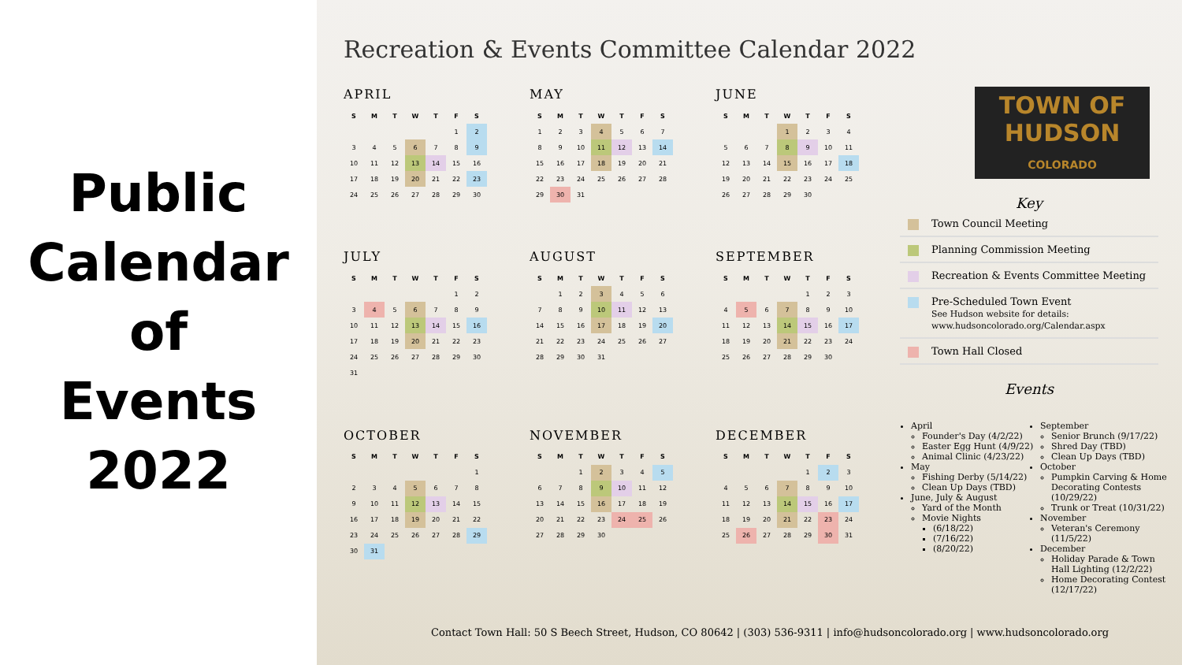Public
Calendar
of
Events
2022
Recreation & Events Committee Calendar 2022
APRIL
| S | M | T | W | T | F | S |
| --- | --- | --- | --- | --- | --- | --- |
| | | | | | 1 | 2 |
| 3 | 4 | 5 | 6 | 7 | 8 | 9 |
| 10 | 11 | 12 | 13 | 14 | 15 | 16 |
| 17 | 18 | 19 | 20 | 21 | 22 | 23 |
| 24 | 25 | 26 | 27 | 28 | 29 | 30 |
MAY
| S | M | T | W | T | F | S |
| --- | --- | --- | --- | --- | --- | --- |
| 1 | 2 | 3 | 4 | 5 | 6 | 7 |
| 8 | 9 | 10 | 11 | 12 | 13 | 14 |
| 15 | 16 | 17 | 18 | 19 | 20 | 21 |
| 22 | 23 | 24 | 25 | 26 | 27 | 28 |
| 29 | 30 | 31 | | | | |
JUNE
| S | M | T | W | T | F | S |
| --- | --- | --- | --- | --- | --- | --- |
| | | | 1 | 2 | 3 | 4 |
| 5 | 6 | 7 | 8 | 9 | 10 | 11 |
| 12 | 13 | 14 | 15 | 16 | 17 | 18 |
| 19 | 20 | 21 | 22 | 23 | 24 | 25 |
| 26 | 27 | 28 | 29 | 30 | | |
JULY
| S | M | T | W | T | F | S |
| --- | --- | --- | --- | --- | --- | --- |
| | | | | | 1 | 2 |
| 3 | 4 | 5 | 6 | 7 | 8 | 9 |
| 10 | 11 | 12 | 13 | 14 | 15 | 16 |
| 17 | 18 | 19 | 20 | 21 | 22 | 23 |
| 24 | 25 | 26 | 27 | 28 | 29 | 30 |
| 31 | | | | | | |
AUGUST
| S | M | T | W | T | F | S |
| --- | --- | --- | --- | --- | --- | --- |
| | 1 | 2 | 3 | 4 | 5 | 6 |
| 7 | 8 | 9 | 10 | 11 | 12 | 13 |
| 14 | 15 | 16 | 17 | 18 | 19 | 20 |
| 21 | 22 | 23 | 24 | 25 | 26 | 27 |
| 28 | 29 | 30 | 31 | | | |
SEPTEMBER
| S | M | T | W | T | F | S |
| --- | --- | --- | --- | --- | --- | --- |
| | | | | 1 | 2 | 3 |
| 4 | 5 | 6 | 7 | 8 | 9 | 10 |
| 11 | 12 | 13 | 14 | 15 | 16 | 17 |
| 18 | 19 | 20 | 21 | 22 | 23 | 24 |
| 25 | 26 | 27 | 28 | 29 | 30 | |
OCTOBER
| S | M | T | W | T | F | S |
| --- | --- | --- | --- | --- | --- | --- |
| | | | | | | 1 |
| 2 | 3 | 4 | 5 | 6 | 7 | 8 |
| 9 | 10 | 11 | 12 | 13 | 14 | 15 |
| 16 | 17 | 18 | 19 | 20 | 21 | 22 |
| 23 | 24 | 25 | 26 | 27 | 28 | 29 |
| 30 | 31 | | | | | |
NOVEMBER
| S | M | T | W | T | F | S |
| --- | --- | --- | --- | --- | --- | --- |
| | | 1 | 2 | 3 | 4 | 5 |
| 6 | 7 | 8 | 9 | 10 | 11 | 12 |
| 13 | 14 | 15 | 16 | 17 | 18 | 19 |
| 20 | 21 | 22 | 23 | 24 | 25 | 26 |
| 27 | 28 | 29 | 30 | | | |
DECEMBER
| S | M | T | W | T | F | S |
| --- | --- | --- | --- | --- | --- | --- |
| | | | | 1 | 2 | 3 |
| 4 | 5 | 6 | 7 | 8 | 9 | 10 |
| 11 | 12 | 13 | 14 | 15 | 16 | 17 |
| 18 | 19 | 20 | 21 | 22 | 23 | 24 |
| 25 | 26 | 27 | 28 | 29 | 30 | 31 |
TOWN OF
HUDSON
COLORADO
Key
Town Council Meeting
Planning Commission Meeting
Recreation & Events Committee Meeting
Pre-Scheduled Town Event
See Hudson website for details:
www.hudsoncolorado.org/Calendar.aspx
Town Hall Closed
Events
April
Founder's Day (4/2/22)
Easter Egg Hunt (4/9/22)
Animal Clinic (4/23/22)
May
Fishing Derby (5/14/22)
Clean Up Days (TBD)
June, July & August
Yard of the Month
Movie Nights
(6/18/22)
(7/16/22)
(8/20/22)
September
Senior Brunch (9/17/22)
Shred Day (TBD)
Clean Up Days (TBD)
October
Pumpkin Carving & Home Decorating Contests (10/29/22)
Trunk or Treat (10/31/22)
November
Veteran's Ceremony (11/5/22)
December
Holiday Parade & Town Hall Lighting (12/2/22)
Home Decorating Contest (12/17/22)
Contact Town Hall: 50 S Beech Street, Hudson, CO 80642 | (303) 536-9311 | info@hudsoncolorado.org | www.hudsoncolorado.org